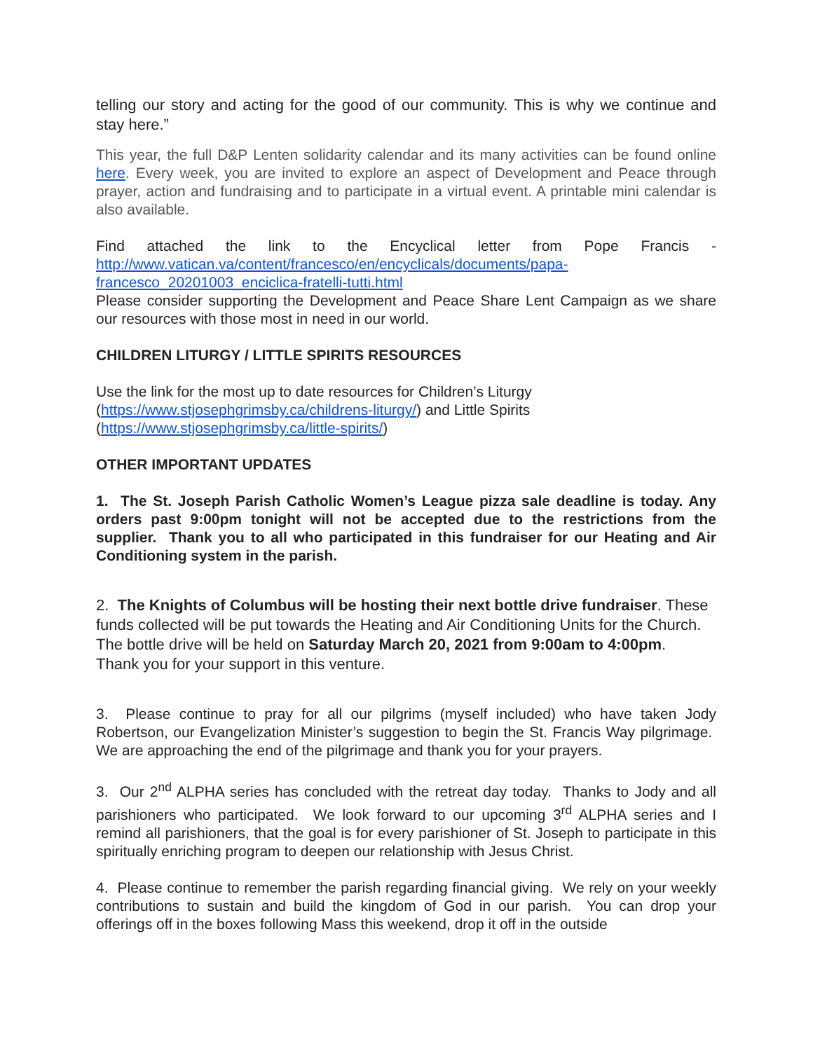telling our story and acting for the good of our community. This is why we continue and stay here.”
This year, the full D&P Lenten solidarity calendar and its many activities can be found online here. Every week, you are invited to explore an aspect of Development and Peace through prayer, action and fundraising and to participate in a virtual event. A printable mini calendar is also available.
Find attached the link to the Encyclical letter from Pope Francis - http://www.vatican.va/content/francesco/en/encyclicals/documents/papa-francesco_20201003_enciclica-fratelli-tutti.html
Please consider supporting the Development and Peace Share Lent Campaign as we share our resources with those most in need in our world.
CHILDREN LITURGY / LITTLE SPIRITS RESOURCES
Use the link for the most up to date resources for Children’s Liturgy
(https://www.stjosephgrimsby.ca/childrens-liturgy/) and Little Spirits
(https://www.stjosephgrimsby.ca/little-spirits/)
OTHER IMPORTANT UPDATES
1. The St. Joseph Parish Catholic Women’s League pizza sale deadline is today. Any orders past 9:00pm tonight will not be accepted due to the restrictions from the supplier. Thank you to all who participated in this fundraiser for our Heating and Air Conditioning system in the parish.
2. The Knights of Columbus will be hosting their next bottle drive fundraiser. These funds collected will be put towards the Heating and Air Conditioning Units for the Church. The bottle drive will be held on Saturday March 20, 2021 from 9:00am to 4:00pm. Thank you for your support in this venture.
3. Please continue to pray for all our pilgrims (myself included) who have taken Jody Robertson, our Evangelization Minister’s suggestion to begin the St. Francis Way pilgrimage. We are approaching the end of the pilgrimage and thank you for your prayers.
3. Our 2<sup>nd</sup> ALPHA series has concluded with the retreat day today. Thanks to Jody and all parishioners who participated. We look forward to our upcoming 3<sup>rd</sup> ALPHA series and I remind all parishioners, that the goal is for every parishioner of St. Joseph to participate in this spiritually enriching program to deepen our relationship with Jesus Christ.
4. Please continue to remember the parish regarding financial giving. We rely on your weekly contributions to sustain and build the kingdom of God in our parish. You can drop your offerings off in the boxes following Mass this weekend, drop it off in the outside